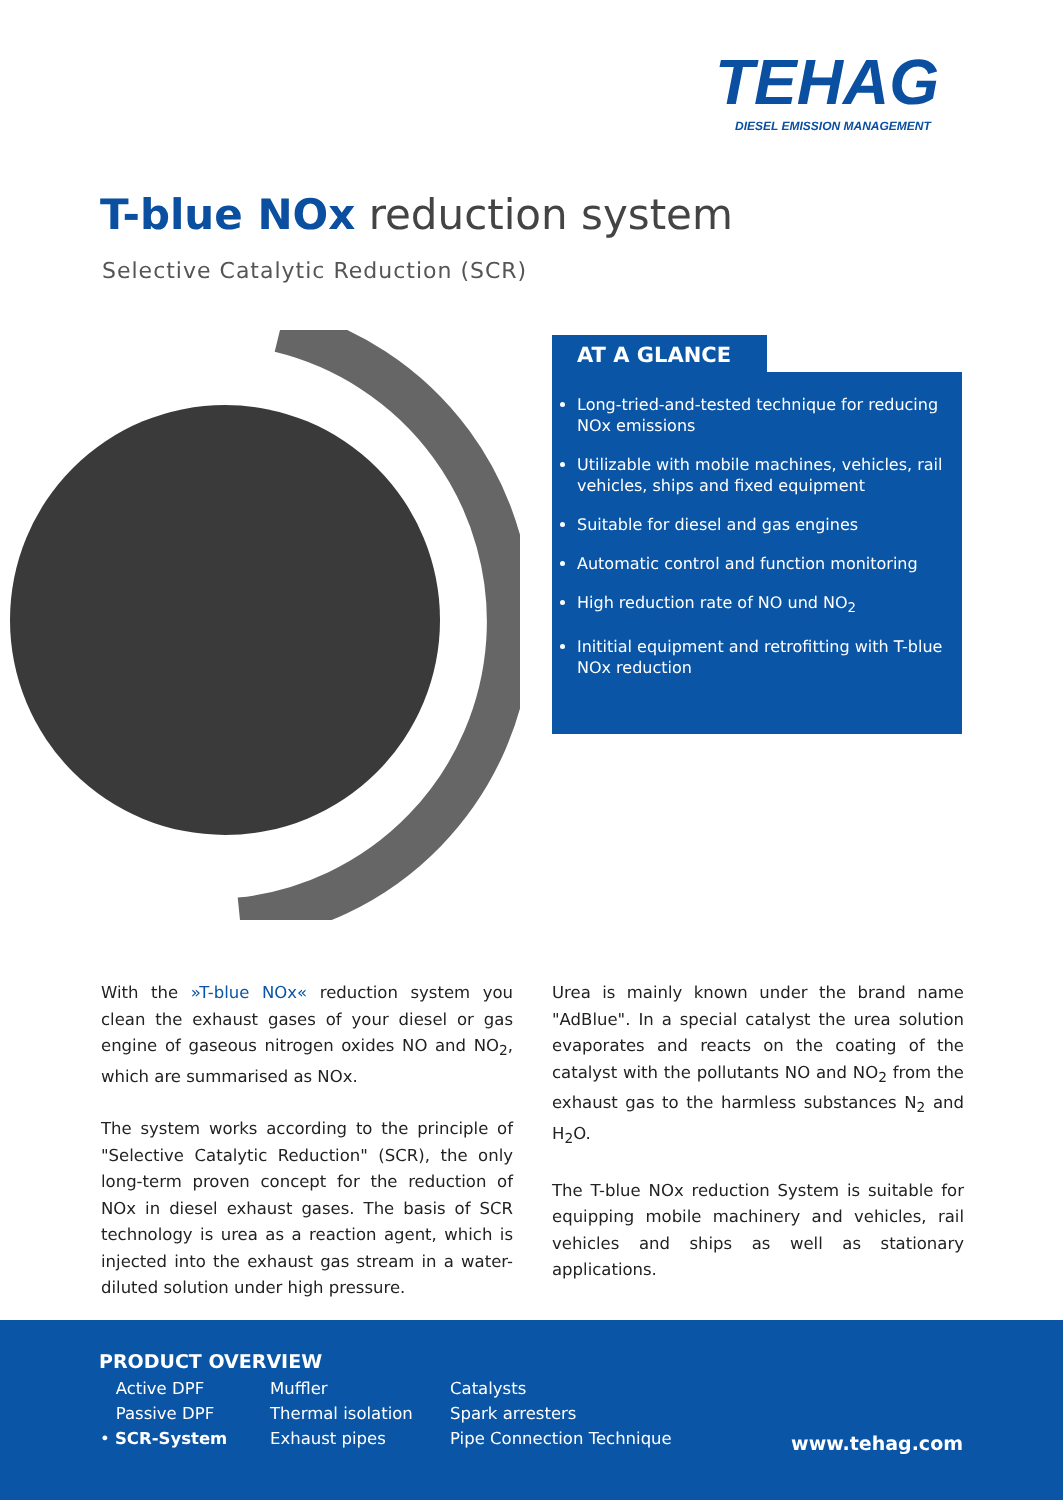TEHAG
DIESEL EMISSION MANAGEMENT
T-blue NOx reduction system
Selective Catalytic Reduction (SCR)
AT A GLANCE
Long-tried-and-tested technique for reducing NOx emissions
Utilizable with mobile machines, vehicles, rail vehicles, ships and fixed equipment
Suitable for diesel and gas engines
Automatic control and function monitoring
High reduction rate of NO und NO<sub>2</sub>
Inititial equipment and retrofitting with T-blue NOx reduction
With the »T-blue NOx« reduction system you clean the exhaust gases of your diesel or gas engine of gaseous nitrogen oxides NO and NO<sub>2</sub>, which are summarised as NOx.
The system works according to the principle of "Selective Catalytic Reduction" (SCR), the only long-term proven concept for the reduction of NOx in diesel exhaust gases. The basis of SCR technology is urea as a reaction agent, which is injected into the exhaust gas stream in a water-diluted solution under high pressure.
Urea is mainly known under the brand name "AdBlue". In a special catalyst the urea solution evaporates and reacts on the coating of the catalyst with the pollutants NO and NO<sub>2</sub> from the exhaust gas to the harmless substances N<sub>2</sub> and H<sub>2</sub>O.
The T-blue NOx reduction System is suitable for equipping mobile machinery and vehicles, rail vehicles and ships as well as stationary applications.
PRODUCT OVERVIEW
Active DPF
Passive DPF
• SCR-System
Muffler
Thermal isolation
Exhaust pipes
Catalysts
Spark arresters
Pipe Connection Technique
www.tehag.com